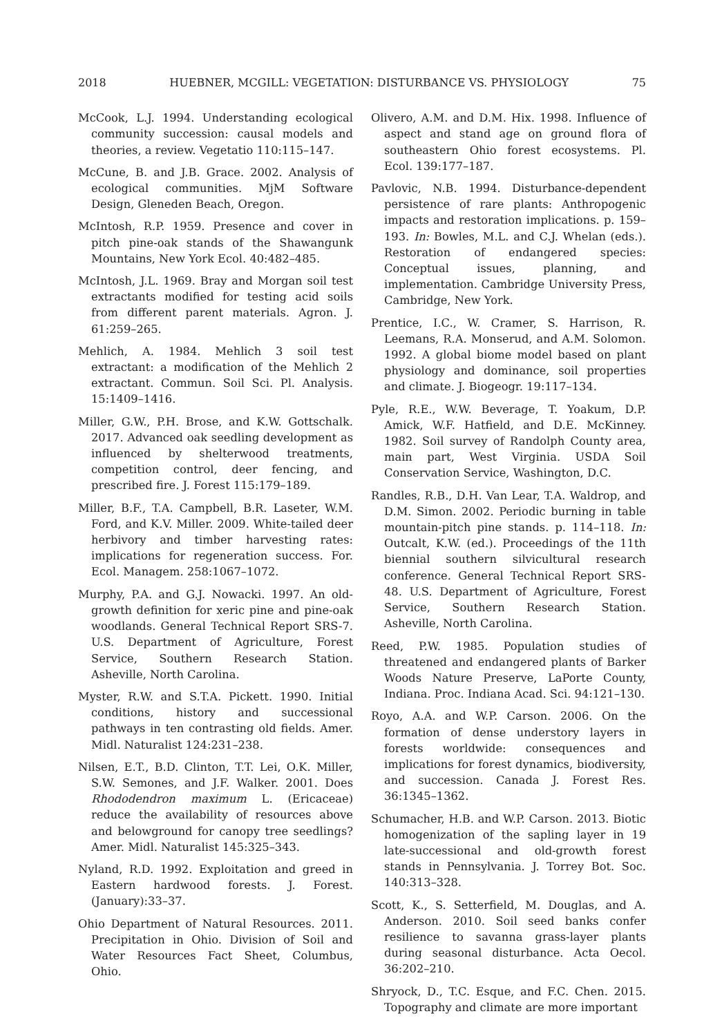2018 HUEBNER, MCGILL: VEGETATION: DISTURBANCE VS. PHYSIOLOGY 75
McCook, L.J. 1994. Understanding ecological community succession: causal models and theories, a review. Vegetatio 110:115–147.
McCune, B. and J.B. Grace. 2002. Analysis of ecological communities. MjM Software Design, Gleneden Beach, Oregon.
McIntosh, R.P. 1959. Presence and cover in pitch pine-oak stands of the Shawangunk Mountains, New York Ecol. 40:482–485.
McIntosh, J.L. 1969. Bray and Morgan soil test extractants modified for testing acid soils from different parent materials. Agron. J. 61:259–265.
Mehlich, A. 1984. Mehlich 3 soil test extractant: a modification of the Mehlich 2 extractant. Commun. Soil Sci. Pl. Analysis. 15:1409–1416.
Miller, G.W., P.H. Brose, and K.W. Gottschalk. 2017. Advanced oak seedling development as influenced by shelterwood treatments, competition control, deer fencing, and prescribed fire. J. Forest 115:179–189.
Miller, B.F., T.A. Campbell, B.R. Laseter, W.M. Ford, and K.V. Miller. 2009. White-tailed deer herbivory and timber harvesting rates: implications for regeneration success. For. Ecol. Managem. 258:1067–1072.
Murphy, P.A. and G.J. Nowacki. 1997. An old-growth definition for xeric pine and pine-oak woodlands. General Technical Report SRS-7. U.S. Department of Agriculture, Forest Service, Southern Research Station. Asheville, North Carolina.
Myster, R.W. and S.T.A. Pickett. 1990. Initial conditions, history and successional pathways in ten contrasting old fields. Amer. Midl. Naturalist 124:231–238.
Nilsen, E.T., B.D. Clinton, T.T. Lei, O.K. Miller, S.W. Semones, and J.F. Walker. 2001. Does Rhododendron maximum L. (Ericaceae) reduce the availability of resources above and belowground for canopy tree seedlings? Amer. Midl. Naturalist 145:325–343.
Nyland, R.D. 1992. Exploitation and greed in Eastern hardwood forests. J. Forest. (January):33–37.
Ohio Department of Natural Resources. 2011. Precipitation in Ohio. Division of Soil and Water Resources Fact Sheet, Columbus, Ohio.
Olivero, A.M. and D.M. Hix. 1998. Influence of aspect and stand age on ground flora of southeastern Ohio forest ecosystems. Pl. Ecol. 139:177–187.
Pavlovic, N.B. 1994. Disturbance-dependent persistence of rare plants: Anthropogenic impacts and restoration implications. p. 159–193. In: Bowles, M.L. and C.J. Whelan (eds.). Restoration of endangered species: Conceptual issues, planning, and implementation. Cambridge University Press, Cambridge, New York.
Prentice, I.C., W. Cramer, S. Harrison, R. Leemans, R.A. Monserud, and A.M. Solomon. 1992. A global biome model based on plant physiology and dominance, soil properties and climate. J. Biogeogr. 19:117–134.
Pyle, R.E., W.W. Beverage, T. Yoakum, D.P. Amick, W.F. Hatfield, and D.E. McKinney. 1982. Soil survey of Randolph County area, main part, West Virginia. USDA Soil Conservation Service, Washington, D.C.
Randles, R.B., D.H. Van Lear, T.A. Waldrop, and D.M. Simon. 2002. Periodic burning in table mountain-pitch pine stands. p. 114–118. In: Outcalt, K.W. (ed.). Proceedings of the 11th biennial southern silvicultural research conference. General Technical Report SRS-48. U.S. Department of Agriculture, Forest Service, Southern Research Station. Asheville, North Carolina.
Reed, P.W. 1985. Population studies of threatened and endangered plants of Barker Woods Nature Preserve, LaPorte County, Indiana. Proc. Indiana Acad. Sci. 94:121–130.
Royo, A.A. and W.P. Carson. 2006. On the formation of dense understory layers in forests worldwide: consequences and implications for forest dynamics, biodiversity, and succession. Canada J. Forest Res. 36:1345–1362.
Schumacher, H.B. and W.P. Carson. 2013. Biotic homogenization of the sapling layer in 19 late-successional and old-growth forest stands in Pennsylvania. J. Torrey Bot. Soc. 140:313–328.
Scott, K., S. Setterfield, M. Douglas, and A. Anderson. 2010. Soil seed banks confer resilience to savanna grass-layer plants during seasonal disturbance. Acta Oecol. 36:202–210.
Shryock, D., T.C. Esque, and F.C. Chen. 2015. Topography and climate are more important